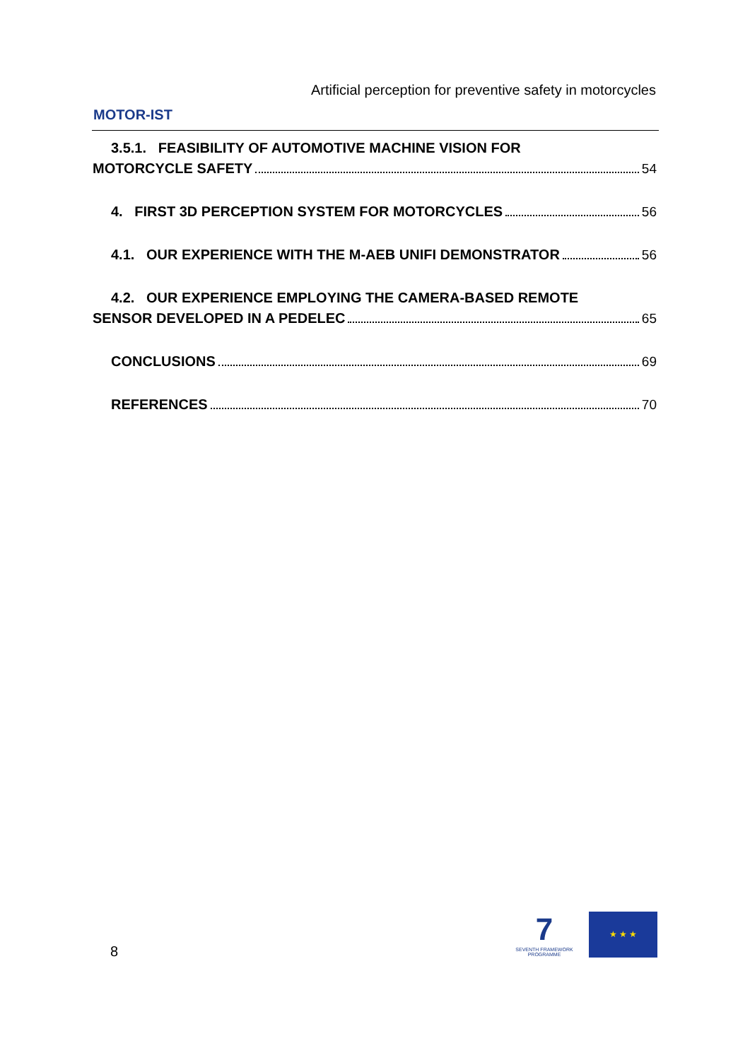MOTOR-IST
Artificial perception for preventive safety in motorcycles
3.5.1. FEASIBILITY OF AUTOMOTIVE MACHINE VISION FOR
MOTORCYCLE SAFETY 54
4. FIRST 3D PERCEPTION SYSTEM FOR MOTORCYCLES 56
4.1. OUR EXPERIENCE WITH THE M-AEB UNIFI DEMONSTRATOR 56
4.2. OUR EXPERIENCE EMPLOYING THE CAMERA-BASED REMOTE
SENSOR DEVELOPED IN A PEDELEC 65
CONCLUSIONS 69
REFERENCES 70
8
7
SEVENTH FRAMEWORK PROGRAMME
★ ★ ★